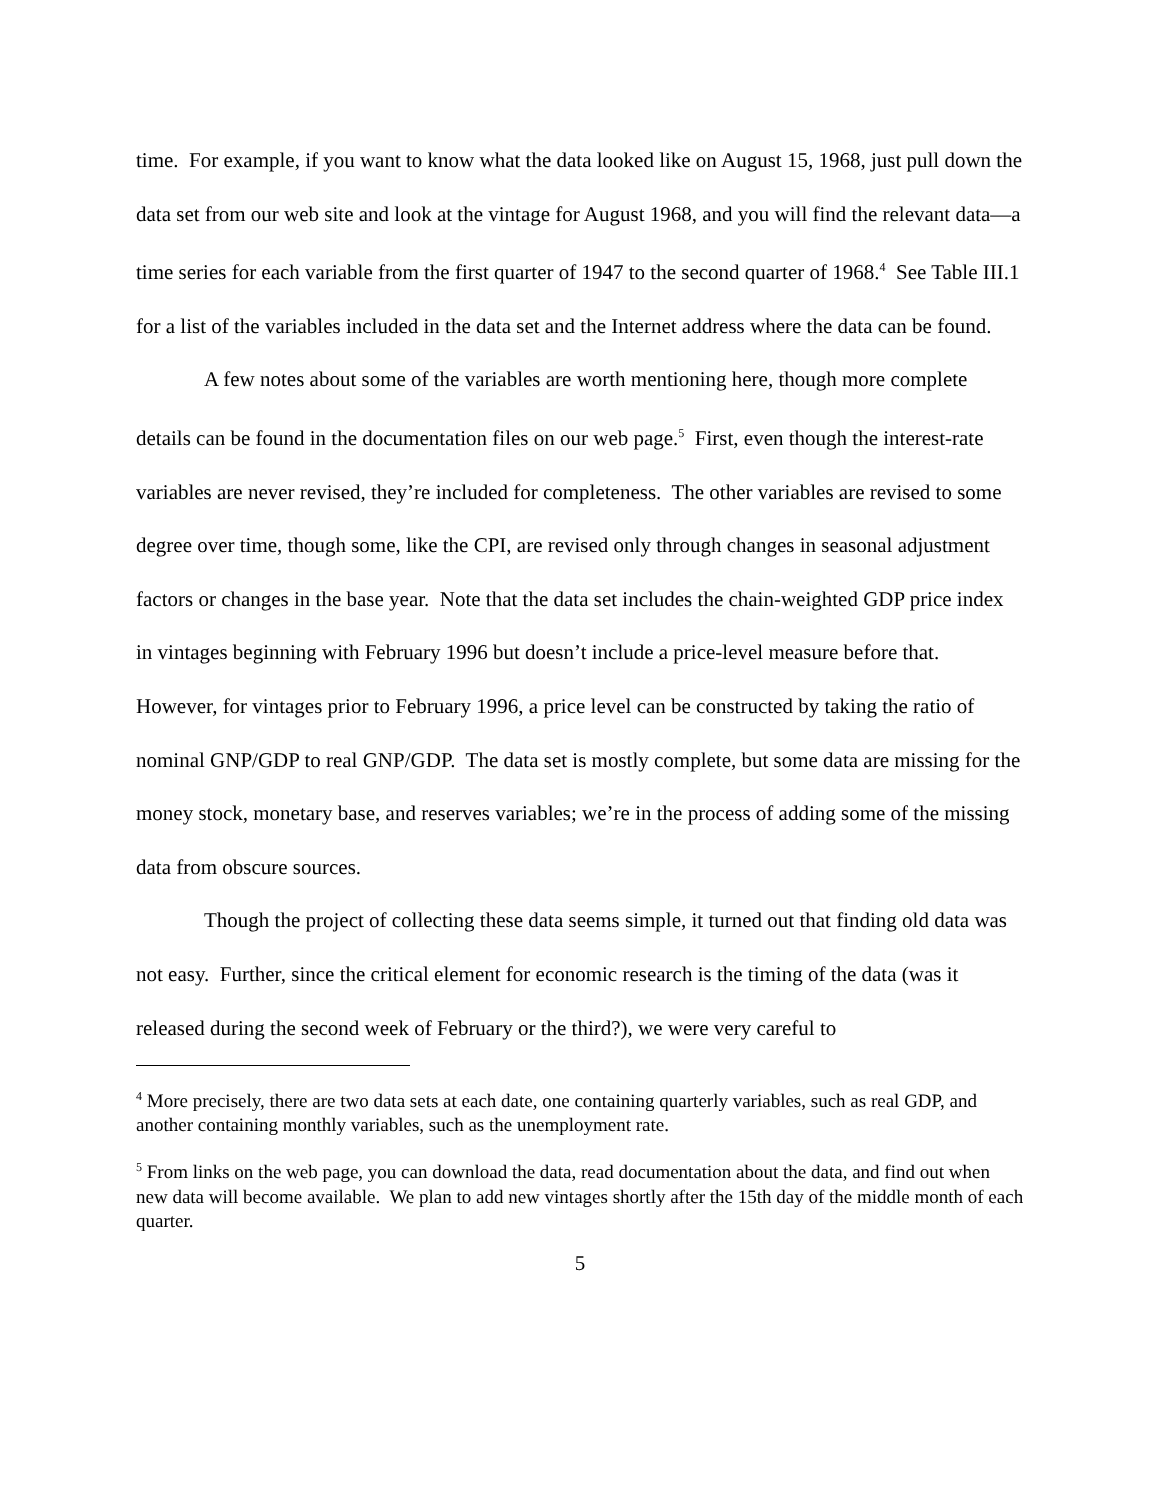time. For example, if you want to know what the data looked like on August 15, 1968, just pull down the data set from our web site and look at the vintage for August 1968, and you will find the relevant data—a time series for each variable from the first quarter of 1947 to the second quarter of 1968.<sup>4</sup> See Table III.1 for a list of the variables included in the data set and the Internet address where the data can be found.
A few notes about some of the variables are worth mentioning here, though more complete details can be found in the documentation files on our web page.<sup>5</sup> First, even though the interest-rate variables are never revised, they’re included for completeness. The other variables are revised to some degree over time, though some, like the CPI, are revised only through changes in seasonal adjustment factors or changes in the base year. Note that the data set includes the chain-weighted GDP price index in vintages beginning with February 1996 but doesn’t include a price-level measure before that. However, for vintages prior to February 1996, a price level can be constructed by taking the ratio of nominal GNP/GDP to real GNP/GDP. The data set is mostly complete, but some data are missing for the money stock, monetary base, and reserves variables; we’re in the process of adding some of the missing data from obscure sources.
Though the project of collecting these data seems simple, it turned out that finding old data was not easy. Further, since the critical element for economic research is the timing of the data (was it released during the second week of February or the third?), we were very careful to
<sup>4</sup> More precisely, there are two data sets at each date, one containing quarterly variables, such as real GDP, and another containing monthly variables, such as the unemployment rate.
<sup>5</sup> From links on the web page, you can download the data, read documentation about the data, and find out when new data will become available. We plan to add new vintages shortly after the 15th day of the middle month of each quarter.
5